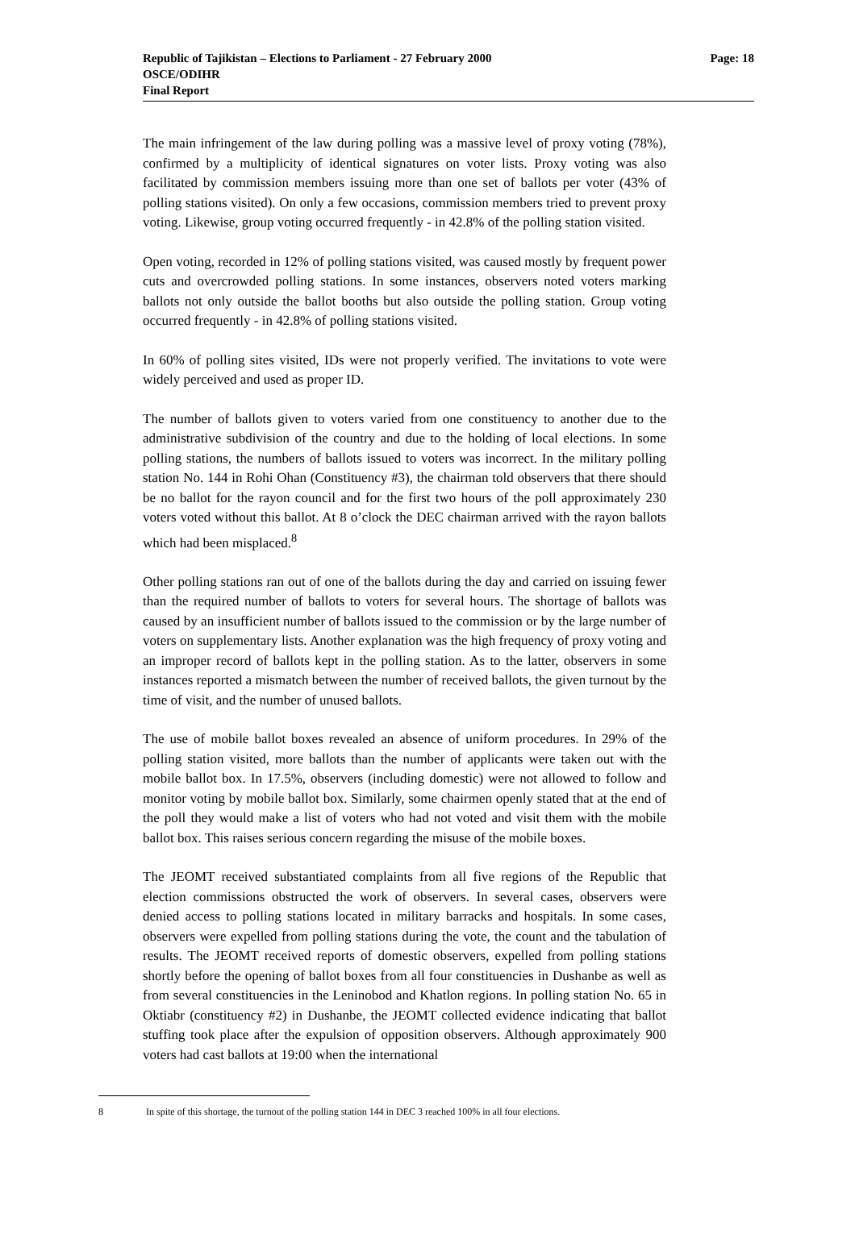Republic of Tajikistan – Elections to Parliament - 27 February 2000
OSCE/ODIHR
Final Report
Page: 18
The main infringement of the law during polling was a massive level of proxy voting (78%), confirmed by a multiplicity of identical signatures on voter lists. Proxy voting was also facilitated by commission members issuing more than one set of ballots per voter (43% of polling stations visited). On only a few occasions, commission members tried to prevent proxy voting. Likewise, group voting occurred frequently - in 42.8% of the polling station visited.
Open voting, recorded in 12% of polling stations visited, was caused mostly by frequent power cuts and overcrowded polling stations. In some instances, observers noted voters marking ballots not only outside the ballot booths but also outside the polling station. Group voting occurred frequently - in 42.8% of polling stations visited.
In 60% of polling sites visited, IDs were not properly verified. The invitations to vote were widely perceived and used as proper ID.
The number of ballots given to voters varied from one constituency to another due to the administrative subdivision of the country and due to the holding of local elections. In some polling stations, the numbers of ballots issued to voters was incorrect. In the military polling station No. 144 in Rohi Ohan (Constituency #3), the chairman told observers that there should be no ballot for the rayon council and for the first two hours of the poll approximately 230 voters voted without this ballot. At 8 o’clock the DEC chairman arrived with the rayon ballots which had been misplaced.<sup>8</sup>
Other polling stations ran out of one of the ballots during the day and carried on issuing fewer than the required number of ballots to voters for several hours. The shortage of ballots was caused by an insufficient number of ballots issued to the commission or by the large number of voters on supplementary lists. Another explanation was the high frequency of proxy voting and an improper record of ballots kept in the polling station. As to the latter, observers in some instances reported a mismatch between the number of received ballots, the given turnout by the time of visit, and the number of unused ballots.
The use of mobile ballot boxes revealed an absence of uniform procedures. In 29% of the polling station visited, more ballots than the number of applicants were taken out with the mobile ballot box. In 17.5%, observers (including domestic) were not allowed to follow and monitor voting by mobile ballot box. Similarly, some chairmen openly stated that at the end of the poll they would make a list of voters who had not voted and visit them with the mobile ballot box. This raises serious concern regarding the misuse of the mobile boxes.
The JEOMT received substantiated complaints from all five regions of the Republic that election commissions obstructed the work of observers. In several cases, observers were denied access to polling stations located in military barracks and hospitals. In some cases, observers were expelled from polling stations during the vote, the count and the tabulation of results. The JEOMT received reports of domestic observers, expelled from polling stations shortly before the opening of ballot boxes from all four constituencies in Dushanbe as well as from several constituencies in the Leninobod and Khatlon regions. In polling station No. 65 in Oktiabr (constituency #2) in Dushanbe, the JEOMT collected evidence indicating that ballot stuffing took place after the expulsion of opposition observers. Although approximately 900 voters had cast ballots at 19:00 when the international
8 In spite of this shortage, the turnout of the polling station 144 in DEC 3 reached 100% in all four elections.